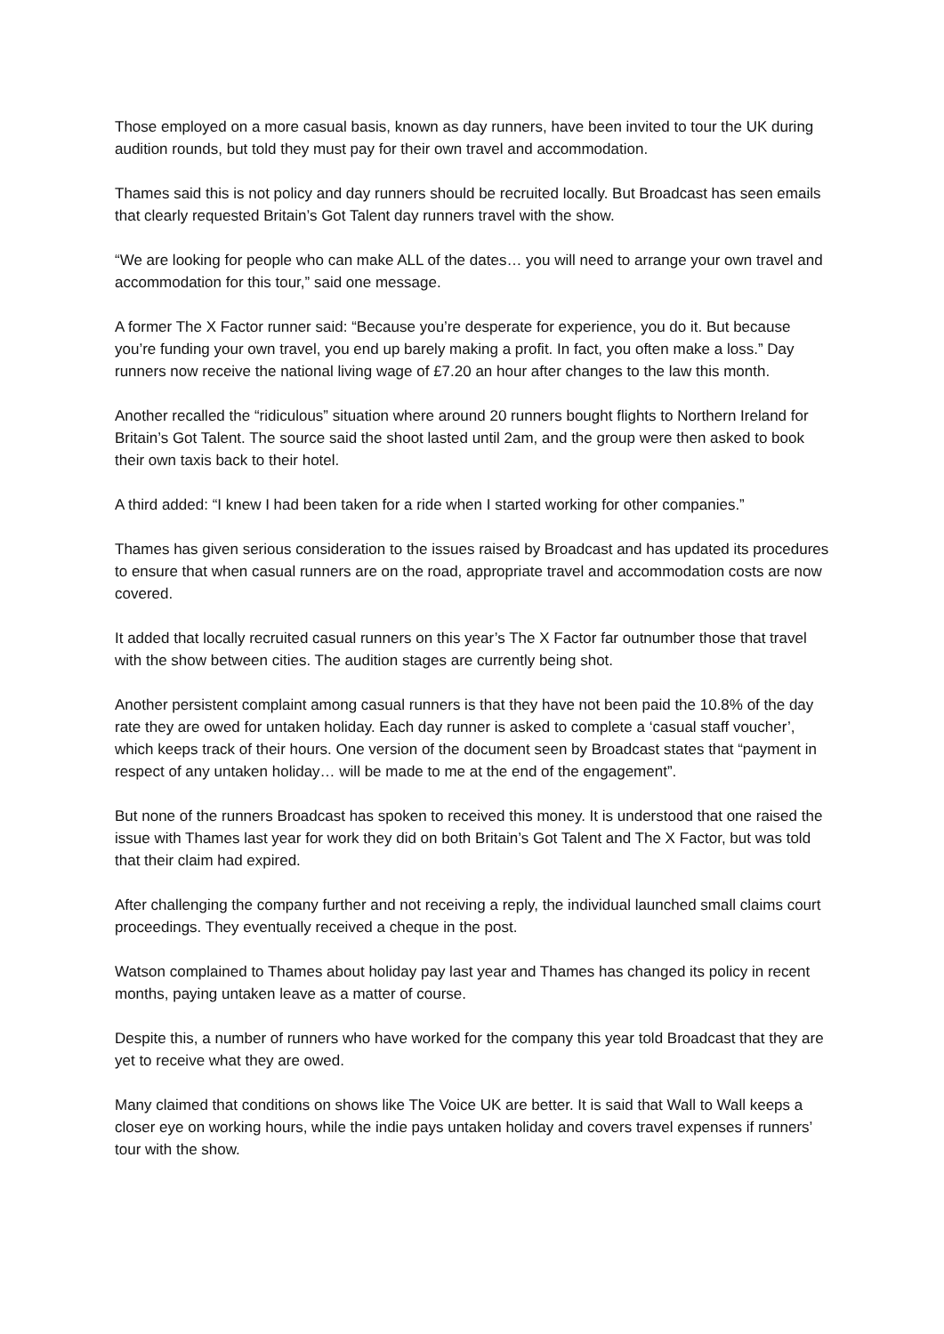Those employed on a more casual basis, known as day runners, have been invited to tour the UK during audition rounds, but told they must pay for their own travel and accommodation.
Thames said this is not policy and day runners should be recruited locally. But Broadcast has seen emails that clearly requested Britain’s Got Talent day runners travel with the show.
“We are looking for people who can make ALL of the dates… you will need to arrange your own travel and accommodation for this tour,” said one message.
A former The X Factor runner said: “Because you’re desperate for experience, you do it. But because you’re funding your own travel, you end up barely making a profit. In fact, you often make a loss.” Day runners now receive the national living wage of £7.20 an hour after changes to the law this month.
Another recalled the “ridiculous” situation where around 20 runners bought flights to Northern Ireland for Britain’s Got Talent. The source said the shoot lasted until 2am, and the group were then asked to book their own taxis back to their hotel.
A third added: “I knew I had been taken for a ride when I started working for other companies.”
Thames has given serious consideration to the issues raised by Broadcast and has updated its procedures to ensure that when casual runners are on the road, appropriate travel and accommodation costs are now covered.
It added that locally recruited casual runners on this year’s The X Factor far outnumber those that travel with the show between cities. The audition stages are currently being shot.
Another persistent complaint among casual runners is that they have not been paid the 10.8% of the day rate they are owed for untaken holiday. Each day runner is asked to complete a ‘casual staff voucher’, which keeps track of their hours. One version of the document seen by Broadcast states that “payment in respect of any untaken holiday… will be made to me at the end of the engagement”.
But none of the runners Broadcast has spoken to received this money. It is understood that one raised the issue with Thames last year for work they did on both Britain’s Got Talent and The X Factor, but was told that their claim had expired.
After challenging the company further and not receiving a reply, the individual launched small claims court proceedings. They eventually received a cheque in the post.
Watson complained to Thames about holiday pay last year and Thames has changed its policy in recent months, paying untaken leave as a matter of course.
Despite this, a number of runners who have worked for the company this year told Broadcast that they are yet to receive what they are owed.
Many claimed that conditions on shows like The Voice UK are better. It is said that Wall to Wall keeps a closer eye on working hours, while the indie pays untaken holiday and covers travel expenses if runners’ tour with the show.